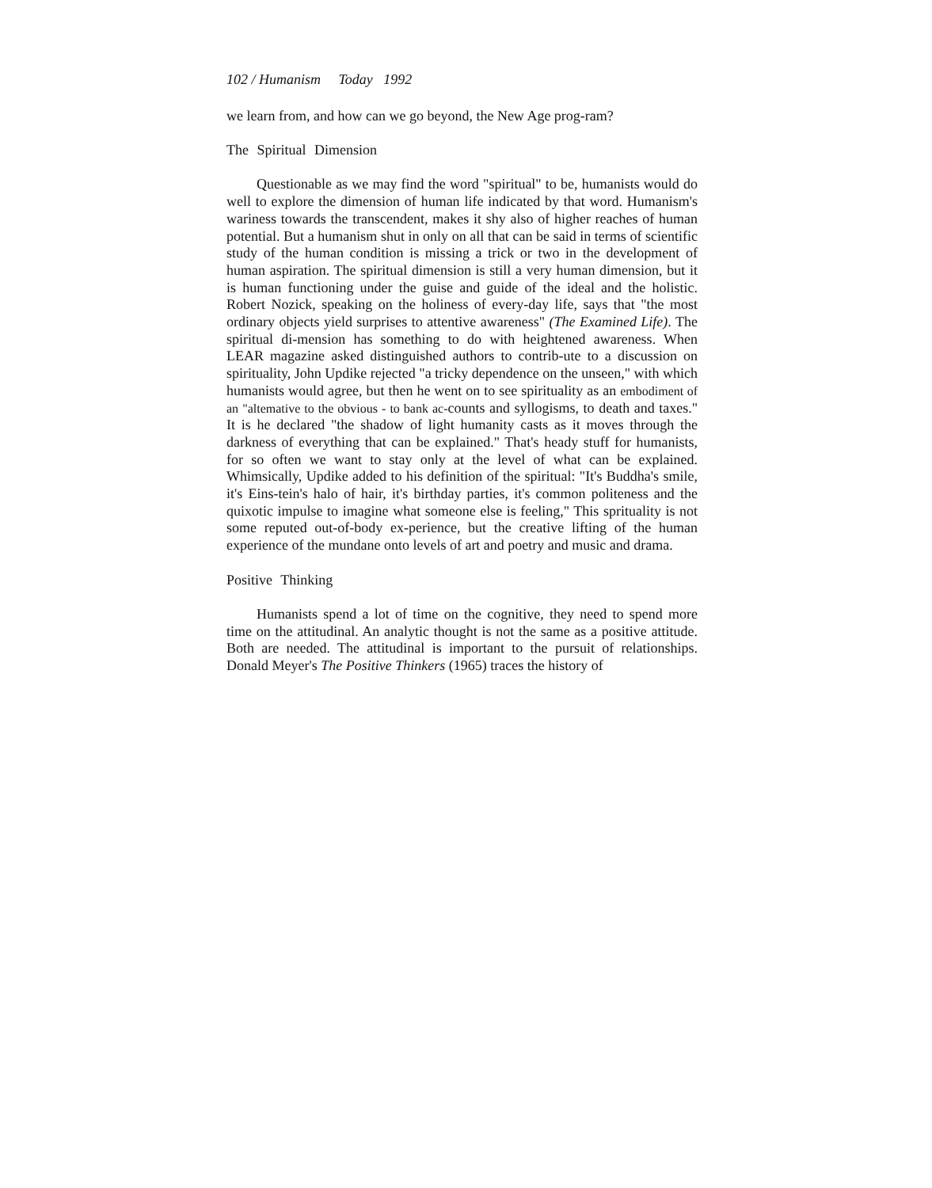102 / Humanism Today 1992
we learn from, and how can we go beyond, the New Age prog-ram?
The Spiritual Dimension
Questionable as we may find the word "spiritual" to be, humanists would do well to explore the dimension of human life indicated by that word. Humanism's wariness towards the transcendent, makes it shy also of higher reaches of human potential. But a humanism shut in only on all that can be said in terms of scientific study of the human condition is missing a trick or two in the development of human aspiration. The spiritual dimension is still a very human dimension, but it is human functioning under the guise and guide of the ideal and the holistic. Robert Nozick, speaking on the holiness of every-day life, says that "the most ordinary objects yield surprises to attentive awareness" (The Examined Life). The spiritual di-mension has something to do with heightened awareness. When LEAR magazine asked distinguished authors to contrib-ute to a discussion on spirituality, John Updike rejected "a tricky dependence on the unseen," with which humanists would agree, but then he went on to see spirituality as an embodiment of an "altemative to the obvious - to bank ac-counts and syllogisms, to death and taxes." It is he declared "the shadow of light humanity casts as it moves through the darkness of everything that can be explained." That's heady stuff for humanists, for so often we want to stay only at the level of what can be explained. Whimsically, Updike added to his definition of the spiritual: "It's Buddha's smile, it's Eins-tein's halo of hair, it's birthday parties, it's common politeness and the quixotic impulse to imagine what someone else is feeling," This sprituality is not some reputed out-of-body ex-perience, but the creative lifting of the human experience of the mundane onto levels of art and poetry and music and drama.
Positive Thinking
Humanists spend a lot of time on the cognitive, they need to spend more time on the attitudinal. An analytic thought is not the same as a positive attitude. Both are needed. The attitudinal is important to the pursuit of relationships. Donald Meyer's The Positive Thinkers (1965) traces the history of